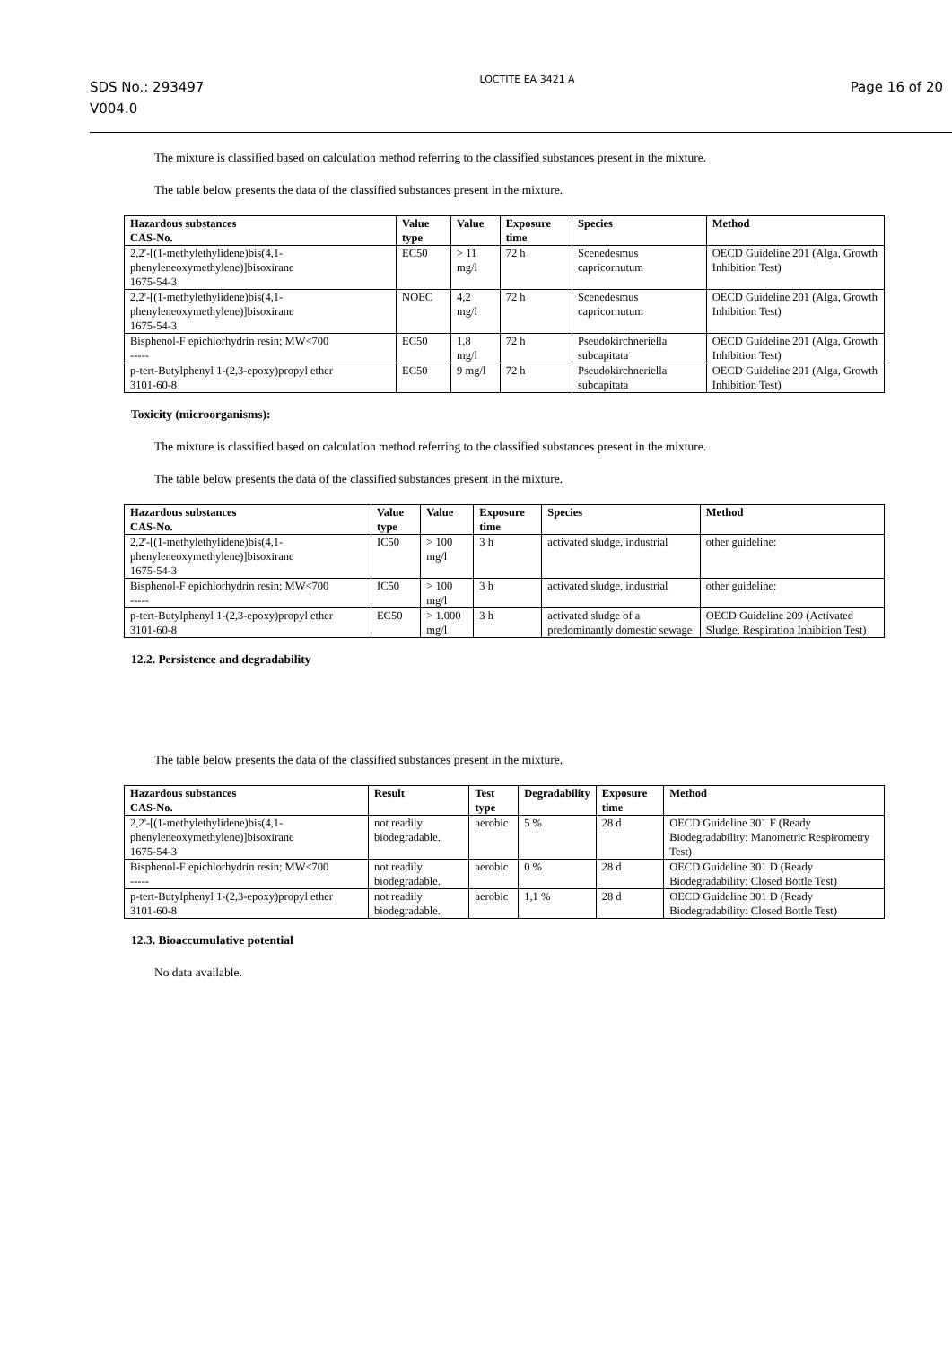SDS No.: 293497
V004.0
LOCTITE EA 3421 A
Page 16 of 20
The mixture is classified based on calculation method referring to the classified substances present in the mixture.
The table below presents the data of the classified substances present in the mixture.
| Hazardous substances CAS-No. | Value type | Value | Exposure time | Species | Method |
| --- | --- | --- | --- | --- | --- |
| 2,2'-[(1-methylethylidene)bis(4,1-phenyleneoxymethylene)]bisoxirane 1675-54-3 | EC50 | > 11 mg/l | 72 h | Scenedesmus capricornutum | OECD Guideline 201 (Alga, Growth Inhibition Test) |
| 2,2'-[(1-methylethylidene)bis(4,1-phenyleneoxymethylene)]bisoxirane 1675-54-3 | NOEC | 4,2 mg/l | 72 h | Scenedesmus capricornutum | OECD Guideline 201 (Alga, Growth Inhibition Test) |
| Bisphenol-F epichlorhydrin resin; MW<700 ----- | EC50 | 1,8 mg/l | 72 h | Pseudokirchneriella subcapitata | OECD Guideline 201 (Alga, Growth Inhibition Test) |
| p-tert-Butylphenyl 1-(2,3-epoxy)propyl ether 3101-60-8 | EC50 | 9 mg/l | 72 h | Pseudokirchneriella subcapitata | OECD Guideline 201 (Alga, Growth Inhibition Test) |
Toxicity (microorganisms):
The mixture is classified based on calculation method referring to the classified substances present in the mixture.
The table below presents the data of the classified substances present in the mixture.
| Hazardous substances CAS-No. | Value type | Value | Exposure time | Species | Method |
| --- | --- | --- | --- | --- | --- |
| 2,2'-[(1-methylethylidene)bis(4,1-phenyleneoxymethylene)]bisoxirane 1675-54-3 | IC50 | > 100 mg/l | 3 h | activated sludge, industrial | other guideline: |
| Bisphenol-F epichlorhydrin resin; MW<700 ----- | IC50 | > 100 mg/l | 3 h | activated sludge, industrial | other guideline: |
| p-tert-Butylphenyl 1-(2,3-epoxy)propyl ether 3101-60-8 | EC50 | > 1.000 mg/l | 3 h | activated sludge of a predominantly domestic sewage | OECD Guideline 209 (Activated Sludge, Respiration Inhibition Test) |
12.2. Persistence and degradability
The table below presents the data of the classified substances present in the mixture.
| Hazardous substances CAS-No. | Result | Test type | Degradability | Exposure time | Method |
| --- | --- | --- | --- | --- | --- |
| 2,2'-[(1-methylethylidene)bis(4,1-phenyleneoxymethylene)]bisoxirane 1675-54-3 | not readily biodegradable. | aerobic | 5 % | 28 d | OECD Guideline 301 F (Ready Biodegradability: Manometric Respirometry Test) |
| Bisphenol-F epichlorhydrin resin; MW<700 ----- | not readily biodegradable. | aerobic | 0 % | 28 d | OECD Guideline 301 D (Ready Biodegradability: Closed Bottle Test) |
| p-tert-Butylphenyl 1-(2,3-epoxy)propyl ether 3101-60-8 | not readily biodegradable. | aerobic | 1,1 % | 28 d | OECD Guideline 301 D (Ready Biodegradability: Closed Bottle Test) |
12.3. Bioaccumulative potential
No data available.